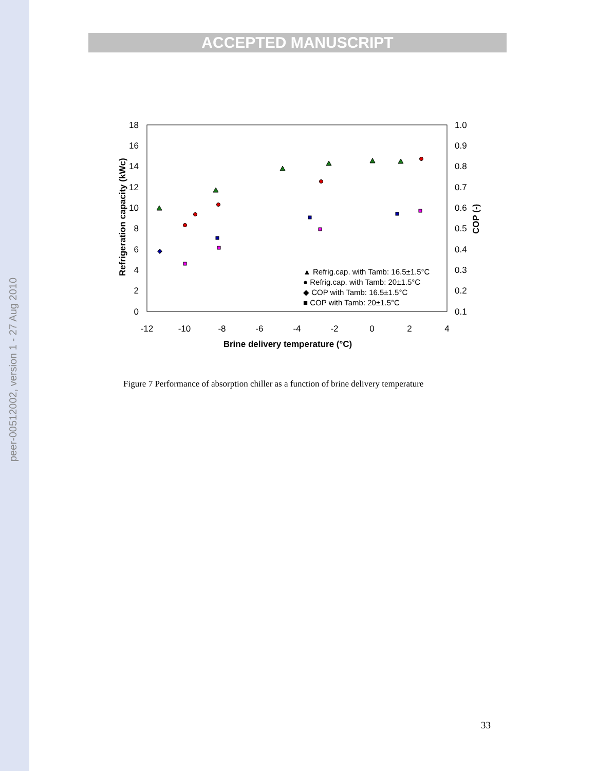peer-00512002, version 1 - 27 Aug 2010
ACCEPTED MANUSCRIPT
18
16
14
12
10
8
6
4
2
0
1.0
0.9
0.8
0.7
0.6
0.5
0.4
0.3
0.2
0.1
-12
-10
-8
-6
-4
-2
0
2
4
Brine delivery temperature (°C)
Refrigeration capacity (kWc)
COP (-)
▲ Refrig.cap. with Tamb: 16.5±1.5°C
● Refrig.cap. with Tamb: 20±1.5°C
◆ COP with Tamb: 16.5±1.5°C
■ COP with Tamb: 20±1.5°C
Figure 7 Performance of absorption chiller as a function of brine delivery temperature
33